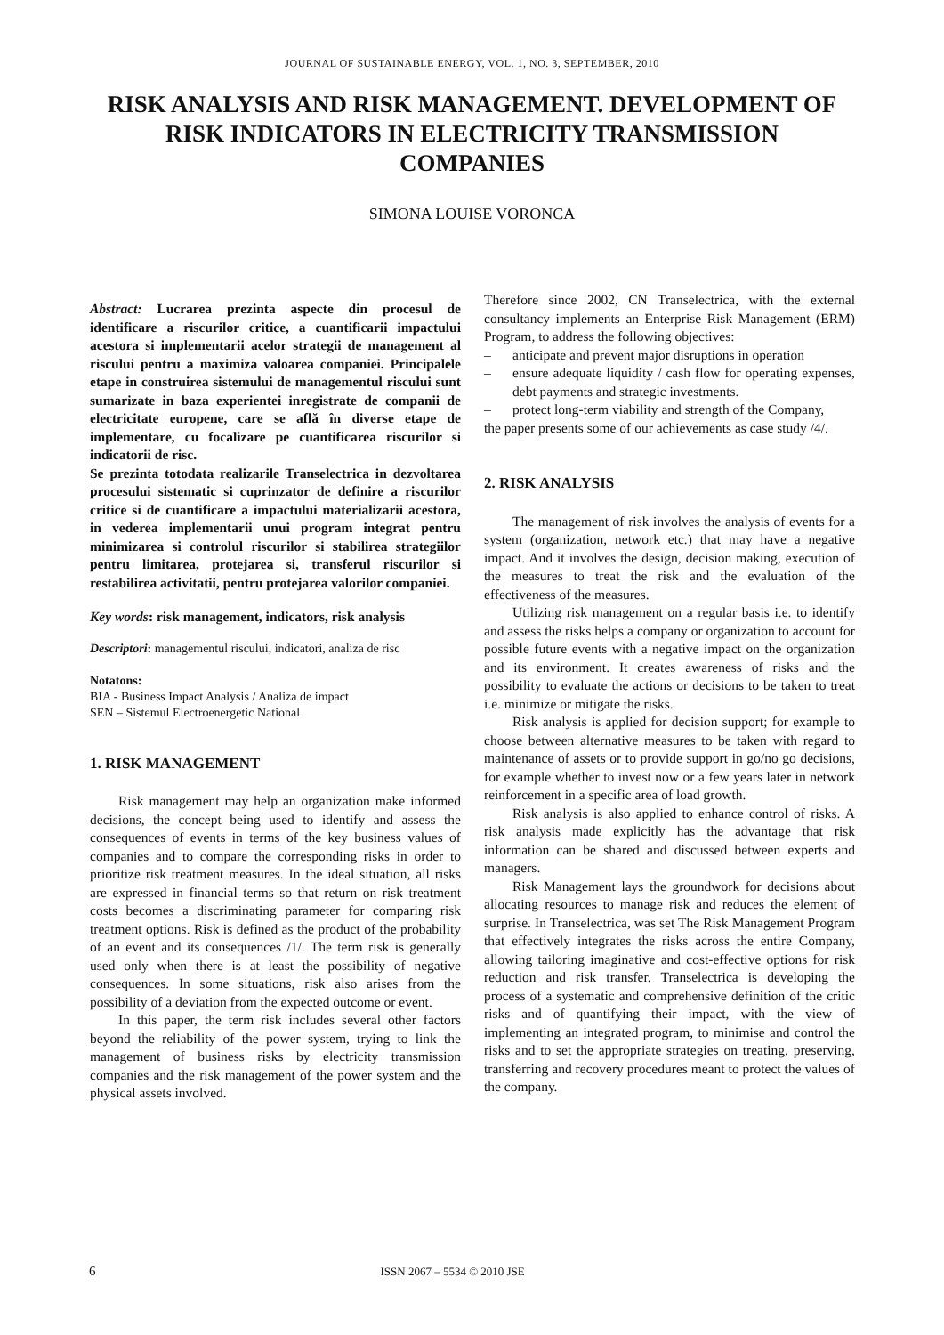JOURNAL OF SUSTAINABLE ENERGY, VOL. 1, NO. 3, SEPTEMBER, 2010
RISK ANALYSIS AND RISK MANAGEMENT. DEVELOPMENT OF RISK INDICATORS IN ELECTRICITY TRANSMISSION COMPANIES
SIMONA LOUISE VORONCA
Abstract: Lucrarea prezinta aspecte din procesul de identificare a riscurilor critice, a cuantificarii impactului acestora si implementarii acelor strategii de management al riscului pentru a maximiza valoarea companiei. Principalele etape in construirea sistemului de managementul riscului sunt sumarizate in baza experientei inregistrate de companii de electricitate europene, care se află în diverse etape de implementare, cu focalizare pe cuantificarea riscurilor si indicatorii de risc.
Se prezinta totodata realizarile Transelectrica in dezvoltarea procesului sistematic si cuprinzator de definire a riscurilor critice si de cuantificare a impactului materializarii acestora, in vederea implementarii unui program integrat pentru minimizarea si controlul riscurilor si stabilirea strategiilor pentru limitarea, protejarea si, transferul riscurilor si restabilirea activitatii, pentru protejarea valorilor companiei.
Key words: risk management, indicators, risk analysis
Descriptori: managementul riscului, indicatori, analiza de risc
Notatons:
BIA - Business Impact Analysis / Analiza de impact
SEN – Sistemul Electroenergetic National
1. RISK MANAGEMENT
Risk management may help an organization make informed decisions, the concept being used to identify and assess the consequences of events in terms of the key business values of companies and to compare the corresponding risks in order to prioritize risk treatment measures. In the ideal situation, all risks are expressed in financial terms so that return on risk treatment costs becomes a discriminating parameter for comparing risk treatment options. Risk is defined as the product of the probability of an event and its consequences /1/. The term risk is generally used only when there is at least the possibility of negative consequences. In some situations, risk also arises from the possibility of a deviation from the expected outcome or event.
In this paper, the term risk includes several other factors beyond the reliability of the power system, trying to link the management of business risks by electricity transmission companies and the risk management of the power system and the physical assets involved.
Therefore since 2002, CN Transelectrica, with the external consultancy implements an Enterprise Risk Management (ERM) Program, to address the following objectives:
– anticipate and prevent major disruptions in operation
– ensure adequate liquidity / cash flow for operating expenses, debt payments and strategic investments.
– protect long-term viability and strength of the Company,
the paper presents some of our achievements as case study /4/.
2. RISK ANALYSIS
The management of risk involves the analysis of events for a system (organization, network etc.) that may have a negative impact. And it involves the design, decision making, execution of the measures to treat the risk and the evaluation of the effectiveness of the measures.
Utilizing risk management on a regular basis i.e. to identify and assess the risks helps a company or organization to account for possible future events with a negative impact on the organization and its environment. It creates awareness of risks and the possibility to evaluate the actions or decisions to be taken to treat i.e. minimize or mitigate the risks.
Risk analysis is applied for decision support; for example to choose between alternative measures to be taken with regard to maintenance of assets or to provide support in go/no go decisions, for example whether to invest now or a few years later in network reinforcement in a specific area of load growth.
Risk analysis is also applied to enhance control of risks. A risk analysis made explicitly has the advantage that risk information can be shared and discussed between experts and managers.
Risk Management lays the groundwork for decisions about allocating resources to manage risk and reduces the element of surprise. In Transelectrica, was set The Risk Management Program that effectively integrates the risks across the entire Company, allowing tailoring imaginative and cost-effective options for risk reduction and risk transfer. Transelectrica is developing the process of a systematic and comprehensive definition of the critic risks and of quantifying their impact, with the view of implementing an integrated program, to minimise and control the risks and to set the appropriate strategies on treating, preserving, transferring and recovery procedures meant to protect the values of the company.
6 ISSN 2067 – 5534 © 2010 JSE